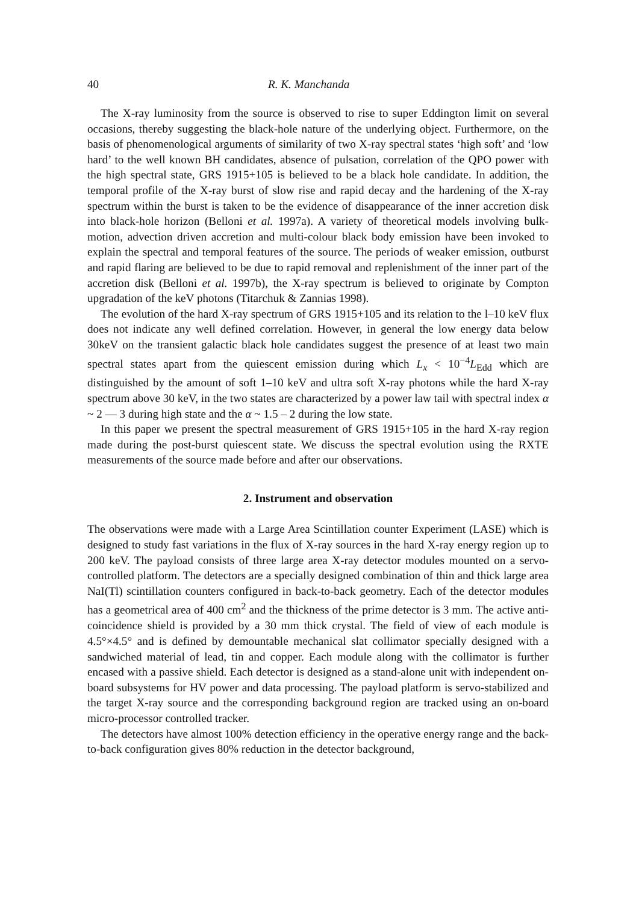40 R. K. Manchanda
The X-ray luminosity from the source is observed to rise to super Eddington limit on several occasions, thereby suggesting the black-hole nature of the underlying object. Furthermore, on the basis of phenomenological arguments of similarity of two X-ray spectral states ‘high soft’ and ‘low hard’ to the well known BH candidates, absence of pulsation, correlation of the QPO power with the high spectral state, GRS 1915+105 is believed to be a black hole candidate. In addition, the temporal profile of the X-ray burst of slow rise and rapid decay and the hardening of the X-ray spectrum within the burst is taken to be the evidence of disappearance of the inner accretion disk into black-hole horizon (Belloni et al. 1997a). A variety of theoretical models involving bulk-motion, advection driven accretion and multi-colour black body emission have been invoked to explain the spectral and temporal features of the source. The periods of weaker emission, outburst and rapid flaring are believed to be due to rapid removal and replenishment of the inner part of the accretion disk (Belloni et al. 1997b), the X-ray spectrum is believed to originate by Compton upgradation of the keV photons (Titarchuk & Zannias 1998).
The evolution of the hard X-ray spectrum of GRS 1915+105 and its relation to the l–10 keV flux does not indicate any well defined correlation. However, in general the low energy data below 30keV on the transient galactic black hole candidates suggest the presence of at least two main spectral states apart from the quiescent emission during which L<sub>x</sub> < 10<sup>−4</sup>L<sub>Edd</sub> which are distinguished by the amount of soft 1–10 keV and ultra soft X-ray photons while the hard X-ray spectrum above 30 keV, in the two states are characterized by a power law tail with spectral index α ~ 2 — 3 during high state and the α ~ 1.5 – 2 during the low state.
In this paper we present the spectral measurement of GRS 1915+105 in the hard X-ray region made during the post-burst quiescent state. We discuss the spectral evolution using the RXTE measurements of the source made before and after our observations.
2. Instrument and observation
The observations were made with a Large Area Scintillation counter Experiment (LASE) which is designed to study fast variations in the flux of X-ray sources in the hard X-ray energy region up to 200 keV. The payload consists of three large area X-ray detector modules mounted on a servo-controlled platform. The detectors are a specially designed combination of thin and thick large area NaI(Tl) scintillation counters configured in back-to-back geometry. Each of the detector modules has a geometrical area of 400 cm<sup>2</sup> and the thickness of the prime detector is 3 mm. The active anti-coincidence shield is provided by a 30 mm thick crystal. The field of view of each module is 4.5°×4.5° and is defined by demountable mechanical slat collimator specially designed with a sandwiched material of lead, tin and copper. Each module along with the collimator is further encased with a passive shield. Each detector is designed as a stand-alone unit with independent on-board subsystems for HV power and data processing. The payload platform is servo-stabilized and the target X-ray source and the corresponding background region are tracked using an on-board micro-processor controlled tracker.
The detectors have almost 100% detection efficiency in the operative energy range and the back-to-back configuration gives 80% reduction in the detector background,